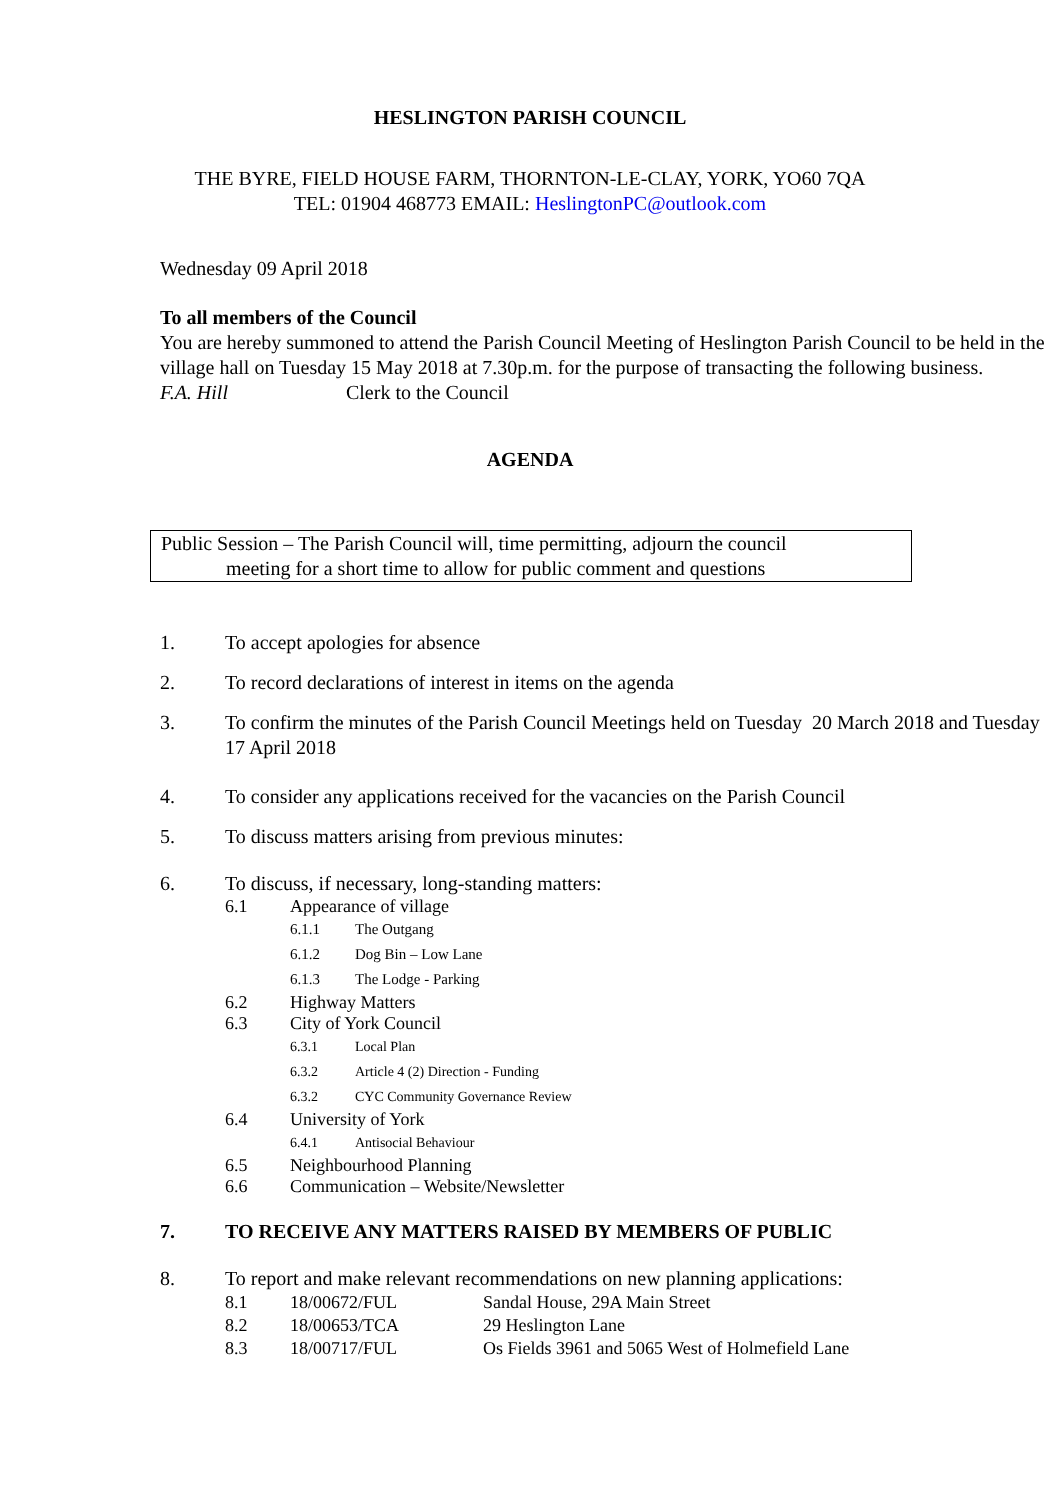HESLINGTON PARISH COUNCIL
THE BYRE, FIELD HOUSE FARM, THORNTON-LE-CLAY, YORK, YO60 7QA
TEL: 01904 468773 EMAIL: HeslingtonPC@outlook.com
Wednesday 09 April 2018
To all members of the Council
You are hereby summoned to attend the Parish Council Meeting of Heslington Parish Council to be held in the village hall on Tuesday 15 May 2018 at 7.30p.m. for the purpose of transacting the following business.
F.A. Hill Clerk to the Council
AGENDA
Public Session – The Parish Council will, time permitting, adjourn the council
meeting for a short time to allow for public comment and questions
1. To accept apologies for absence
2. To record declarations of interest in items on the agenda
3. To confirm the minutes of the Parish Council Meetings held on Tuesday 20 March 2018 and Tuesday 17 April 2018
4. To consider any applications received for the vacancies on the Parish Council
5. To discuss matters arising from previous minutes:
6. To discuss, if necessary, long-standing matters:
6.1 Appearance of village
6.1.1 The Outgang
6.1.2 Dog Bin – Low Lane
6.1.3 The Lodge - Parking
6.2 Highway Matters
6.3 City of York Council
6.3.1 Local Plan
6.3.2 Article 4 (2) Direction - Funding
6.3.2 CYC Community Governance Review
6.4 University of York
6.4.1 Antisocial Behaviour
6.5 Neighbourhood Planning
6.6 Communication – Website/Newsletter
7. TO RECEIVE ANY MATTERS RAISED BY MEMBERS OF PUBLIC
8. To report and make relevant recommendations on new planning applications:
8.1 18/00672/FUL Sandal House, 29A Main Street
8.2 18/00653/TCA 29 Heslington Lane
8.3 18/00717/FUL Os Fields 3961 and 5065 West of Holmefield Lane